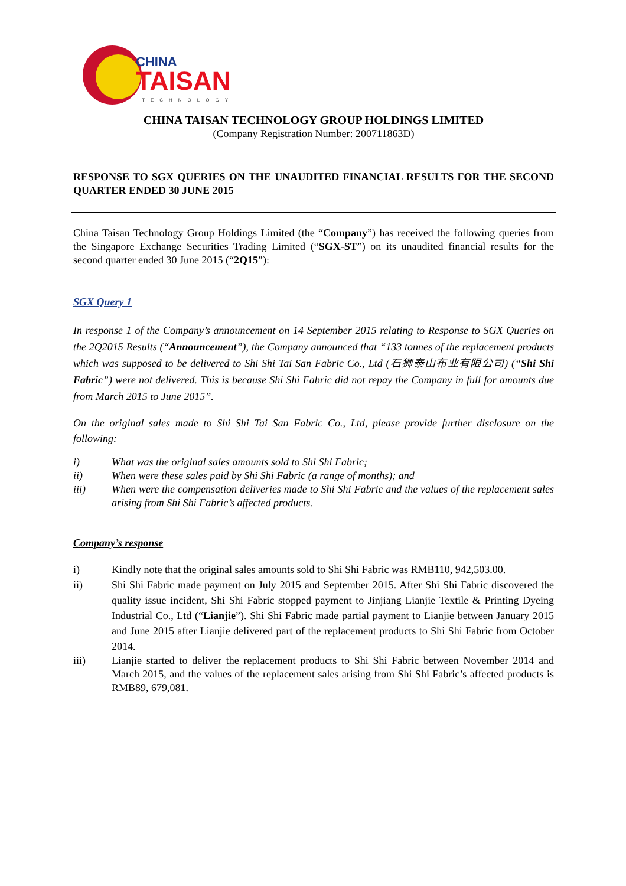CHINA
TAISAN
TECHNOLOGY
CHINA TAISAN TECHNOLOGY GROUP HOLDINGS LIMITED
(Company Registration Number: 200711863D)
RESPONSE TO SGX QUERIES ON THE UNAUDITED FINANCIAL RESULTS FOR THE SECOND QUARTER ENDED 30 JUNE 2015
China Taisan Technology Group Holdings Limited (the “Company”) has received the following queries from the Singapore Exchange Securities Trading Limited (“SGX-ST”) on its unaudited financial results for the second quarter ended 30 June 2015 (“2Q15”):
SGX Query 1
In response 1 of the Company’s announcement on 14 September 2015 relating to Response to SGX Queries on the 2Q2015 Results (“Announcement”), the Company announced that “133 tonnes of the replacement products which was supposed to be delivered to Shi Shi Tai San Fabric Co., Ltd (石狮泰山布业有限公司) (“Shi Shi Fabric”) were not delivered. This is because Shi Shi Fabric did not repay the Company in full for amounts due from March 2015 to June 2015”.
On the original sales made to Shi Shi Tai San Fabric Co., Ltd, please provide further disclosure on the following:
i) What was the original sales amounts sold to Shi Shi Fabric;
ii) When were these sales paid by Shi Shi Fabric (a range of months); and
iii) When were the compensation deliveries made to Shi Shi Fabric and the values of the replacement sales arising from Shi Shi Fabric’s affected products.
Company’s response
i) Kindly note that the original sales amounts sold to Shi Shi Fabric was RMB110, 942,503.00.
ii) Shi Shi Fabric made payment on July 2015 and September 2015. After Shi Shi Fabric discovered the quality issue incident, Shi Shi Fabric stopped payment to Jinjiang Lianjie Textile & Printing Dyeing Industrial Co., Ltd (“Lianjie”). Shi Shi Fabric made partial payment to Lianjie between January 2015 and June 2015 after Lianjie delivered part of the replacement products to Shi Shi Fabric from October 2014.
iii) Lianjie started to deliver the replacement products to Shi Shi Fabric between November 2014 and March 2015, and the values of the replacement sales arising from Shi Shi Fabric’s affected products is RMB89, 679,081.